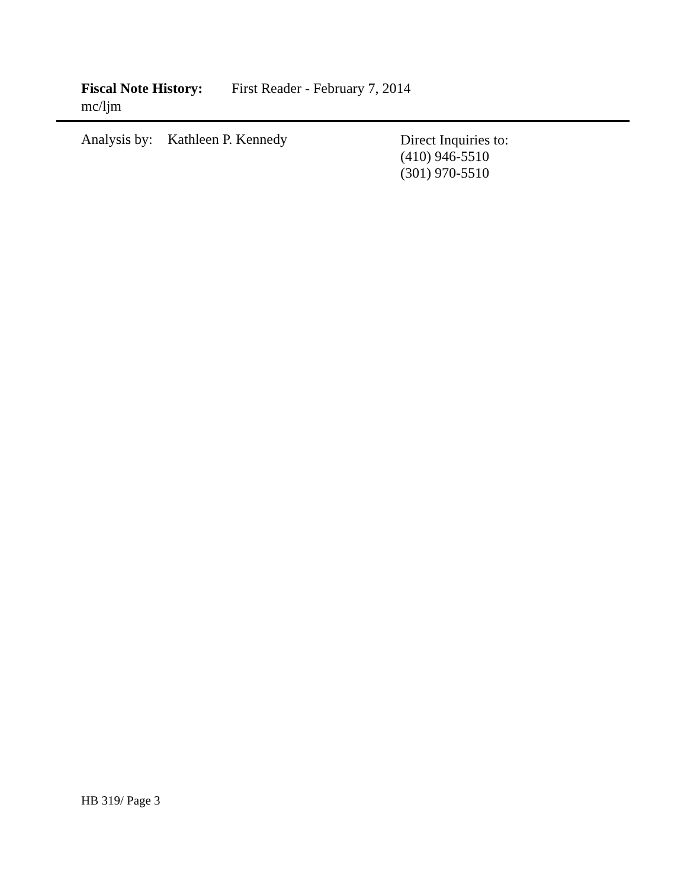Fiscal Note History: First Reader - February 7, 2014
mc/ljm
Analysis by: Kathleen P. Kennedy
Direct Inquiries to:
(410) 946-5510
(301) 970-5510
HB 319/ Page 3